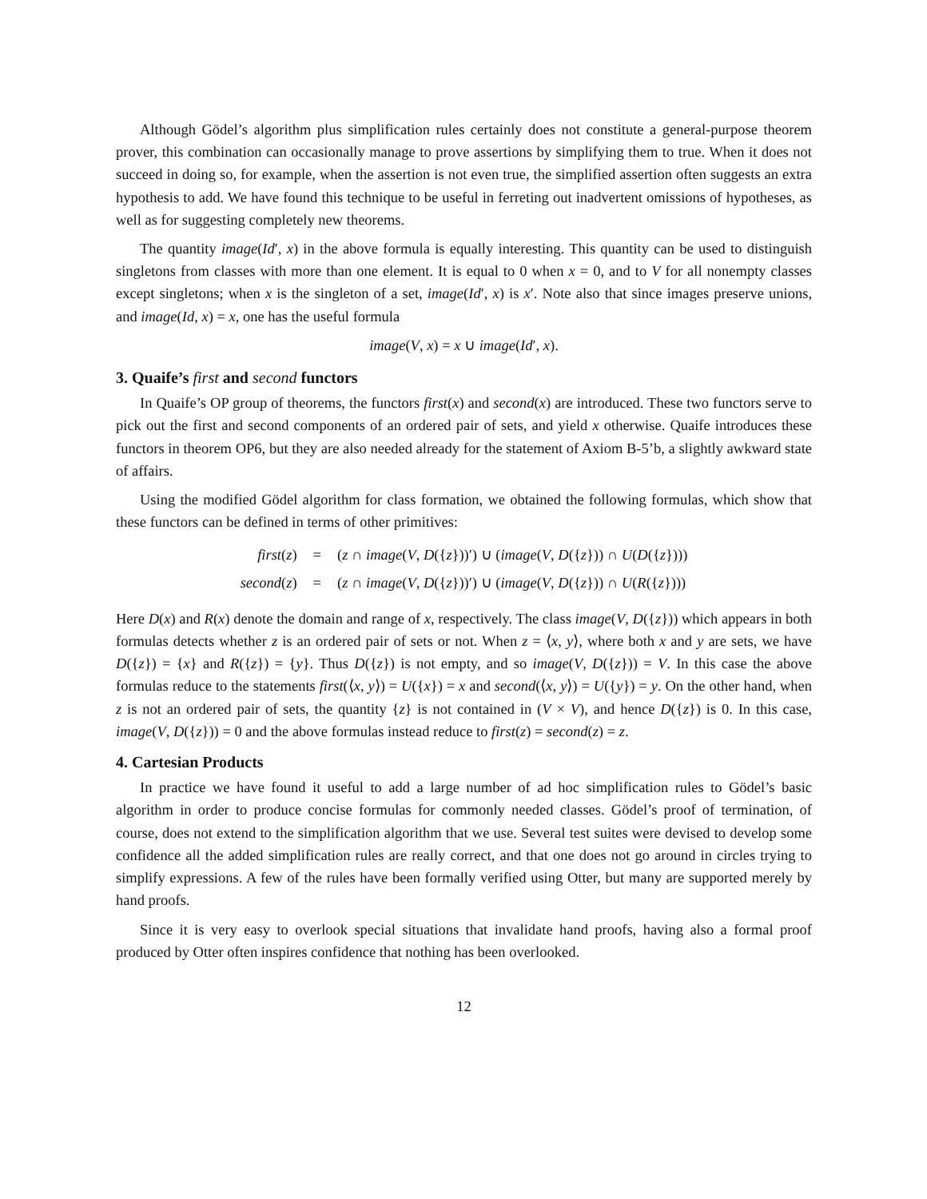Although Gödel’s algorithm plus simplification rules certainly does not constitute a general-purpose theorem prover, this combination can occasionally manage to prove assertions by simplifying them to true. When it does not succeed in doing so, for example, when the assertion is not even true, the simplified assertion often suggests an extra hypothesis to add. We have found this technique to be useful in ferreting out inadvertent omissions of hypotheses, as well as for suggesting completely new theorems.
The quantity image(Id′, x) in the above formula is equally interesting. This quantity can be used to distinguish singletons from classes with more than one element. It is equal to 0 when x = 0, and to V for all nonempty classes except singletons; when x is the singleton of a set, image(Id′, x) is x′. Note also that since images preserve unions, and image(Id, x) = x, one has the useful formula
image(V, x) = x ∪ image(Id′, x).
3. Quaife’s first and second functors
In Quaife’s OP group of theorems, the functors first(x) and second(x) are introduced. These two functors serve to pick out the first and second components of an ordered pair of sets, and yield x otherwise. Quaife introduces these functors in theorem OP6, but they are also needed already for the statement of Axiom B-5’b, a slightly awkward state of affairs.
Using the modified Gödel algorithm for class formation, we obtained the following formulas, which show that these functors can be defined in terms of other primitives:
| first ( z ) | = | ( z ∩ image ( V , D ({ z }))′) ∪ ( image ( V , D ({ z })) ∩ U ( D ({ z }))) |
| second ( z ) | = | ( z ∩ image ( V , D ({ z }))′) ∪ ( image ( V , D ({ z })) ∩ U ( R ({ z }))) |
Here D(x) and R(x) denote the domain and range of x, respectively. The class image(V, D({z})) which appears in both formulas detects whether z is an ordered pair of sets or not. When z = ⟨x, y⟩, where both x and y are sets, we have D({z}) = {x} and R({z}) = {y}. Thus D({z}) is not empty, and so image(V, D({z})) = V. In this case the above formulas reduce to the statements first(⟨x, y⟩) = U({x}) = x and second(⟨x, y⟩) = U({y}) = y. On the other hand, when z is not an ordered pair of sets, the quantity {z} is not contained in (V × V), and hence D({z}) is 0. In this case, image(V, D({z})) = 0 and the above formulas instead reduce to first(z) = second(z) = z.
4. Cartesian Products
In practice we have found it useful to add a large number of ad hoc simplification rules to Gödel’s basic algorithm in order to produce concise formulas for commonly needed classes. Gödel’s proof of termination, of course, does not extend to the simplification algorithm that we use. Several test suites were devised to develop some confidence all the added simplification rules are really correct, and that one does not go around in circles trying to simplify expressions. A few of the rules have been formally verified using Otter, but many are supported merely by hand proofs.
Since it is very easy to overlook special situations that invalidate hand proofs, having also a formal proof produced by Otter often inspires confidence that nothing has been overlooked.
12